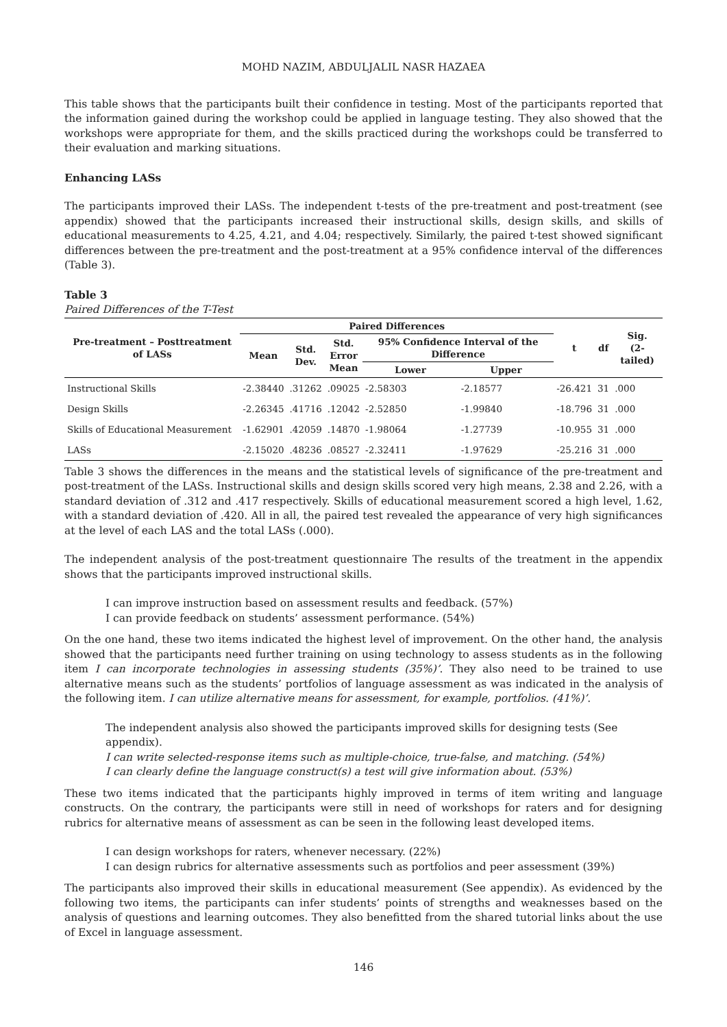MOHD NAZIM, ABDULJALIL NASR HAZAEA
This table shows that the participants built their confidence in testing. Most of the participants reported that the information gained during the workshop could be applied in language testing. They also showed that the workshops were appropriate for them, and the skills practiced during the workshops could be transferred to their evaluation and marking situations.
Enhancing LASs
The participants improved their LASs. The independent t-tests of the pre-treatment and post-treatment (see appendix) showed that the participants increased their instructional skills, design skills, and skills of educational measurements to 4.25, 4.21, and 4.04; respectively. Similarly, the paired t-test showed significant differences between the pre-treatment and the post-treatment at a 95% confidence interval of the differences (Table 3).
Table 3
Paired Differences of the T-Test
| Pre-treatment – Posttreatment of LASs | Paired Differences | | | | | t | df | Sig. (2-tailed) |
| --- | --- | --- | --- | --- | --- | --- | --- | --- |
| | Mean | Std. Dev. | Std. Error Mean | 95% Confidence Interval of the Difference | | | | |
| | | | | Lower | Upper | | | |
| Instructional Skills | -2.38440 | .31262 | .09025 | -2.58303 | -2.18577 | -26.421 | 31 | .000 |
| Design Skills | -2.26345 | .41716 | .12042 | -2.52850 | -1.99840 | -18.796 | 31 | .000 |
| Skills of Educational Measurement | -1.62901 | .42059 | .14870 | -1.98064 | -1.27739 | -10.955 | 31 | .000 |
| LASs | -2.15020 | .48236 | .08527 | -2.32411 | -1.97629 | -25.216 | 31 | .000 |
Table 3 shows the differences in the means and the statistical levels of significance of the pre-treatment and post-treatment of the LASs. Instructional skills and design skills scored very high means, 2.38 and 2.26, with a standard deviation of .312 and .417 respectively. Skills of educational measurement scored a high level, 1.62, with a standard deviation of .420. All in all, the paired test revealed the appearance of very high significances at the level of each LAS and the total LASs (.000).
The independent analysis of the post-treatment questionnaire The results of the treatment in the appendix shows that the participants improved instructional skills.
I can improve instruction based on assessment results and feedback. (57%)
I can provide feedback on students’ assessment performance. (54%)
On the one hand, these two items indicated the highest level of improvement. On the other hand, the analysis showed that the participants need further training on using technology to assess students as in the following item I can incorporate technologies in assessing students (35%)’. They also need to be trained to use alternative means such as the students’ portfolios of language assessment as was indicated in the analysis of the following item. I can utilize alternative means for assessment, for example, portfolios. (41%)’.
The independent analysis also showed the participants improved skills for designing tests (See appendix).
I can write selected-response items such as multiple-choice, true-false, and matching. (54%)
I can clearly define the language construct(s) a test will give information about. (53%)
These two items indicated that the participants highly improved in terms of item writing and language constructs. On the contrary, the participants were still in need of workshops for raters and for designing rubrics for alternative means of assessment as can be seen in the following least developed items.
I can design workshops for raters, whenever necessary. (22%)
I can design rubrics for alternative assessments such as portfolios and peer assessment (39%)
The participants also improved their skills in educational measurement (See appendix). As evidenced by the following two items, the participants can infer students’ points of strengths and weaknesses based on the analysis of questions and learning outcomes. They also benefitted from the shared tutorial links about the use of Excel in language assessment.
146